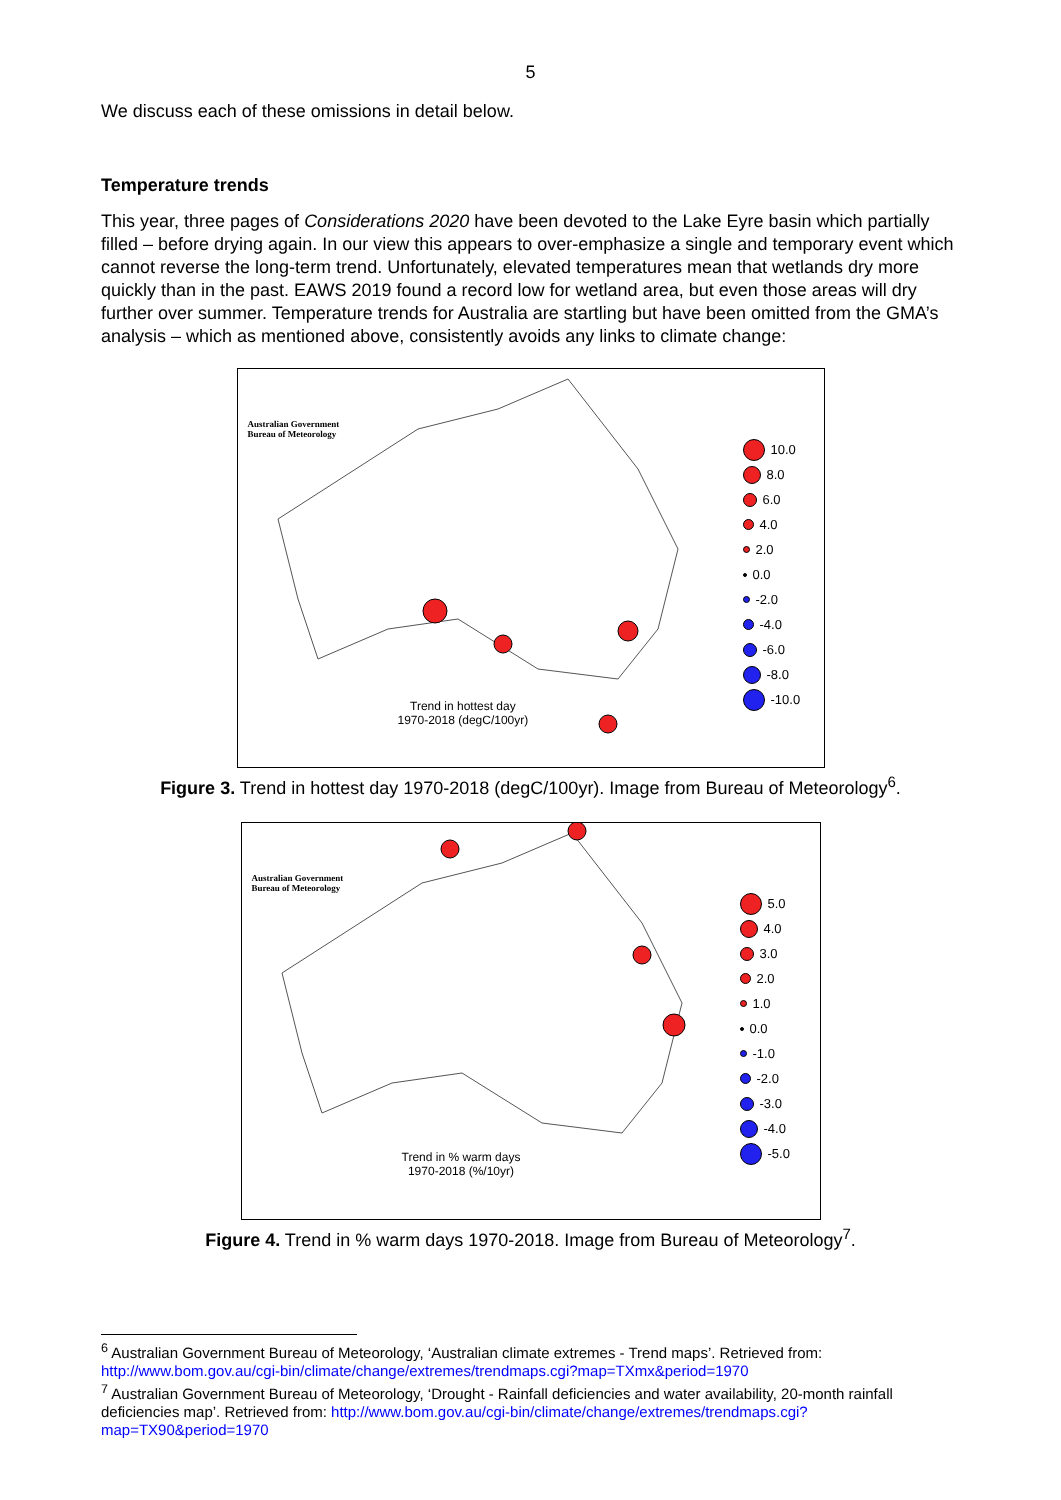5
We discuss each of these omissions in detail below.
Temperature trends
This year, three pages of Considerations 2020 have been devoted to the Lake Eyre basin which partially filled – before drying again. In our view this appears to over-emphasize a single and temporary event which cannot reverse the long-term trend. Unfortunately, elevated temperatures mean that wetlands dry more quickly than in the past. EAWS 2019 found a record low for wetland area, but even those areas will dry further over summer. Temperature trends for Australia are startling but have been omitted from the GMA’s analysis – which as mentioned above, consistently avoids any links to climate change:
Australian Government
Bureau of Meteorology
Trend in hottest day
1970-2018 (degC/100yr)
10.0
8.0
6.0
4.0
2.0
0.0
-2.0
-4.0
-6.0
-8.0
-10.0
Figure 3. Trend in hottest day 1970-2018 (degC/100yr). Image from Bureau of Meteorology<sup>6</sup>.
Australian Government
Bureau of Meteorology
Trend in % warm days
1970-2018 (%/10yr)
5.0
4.0
3.0
2.0
1.0
0.0
-1.0
-2.0
-3.0
-4.0
-5.0
Figure 4. Trend in % warm days 1970-2018. Image from Bureau of Meteorology<sup>7</sup>.
<sup>6</sup> Australian Government Bureau of Meteorology, ‘Australian climate extremes - Trend maps’. Retrieved from: http://www.bom.gov.au/cgi-bin/climate/change/extremes/trendmaps.cgi?map=TXmx&period=1970
<sup>7</sup> Australian Government Bureau of Meteorology, ‘Drought - Rainfall deficiencies and water availability, 20-month rainfall deficiencies map’. Retrieved from: http://www.bom.gov.au/cgi-bin/climate/change/extremes/trendmaps.cgi?map=TX90&period=1970